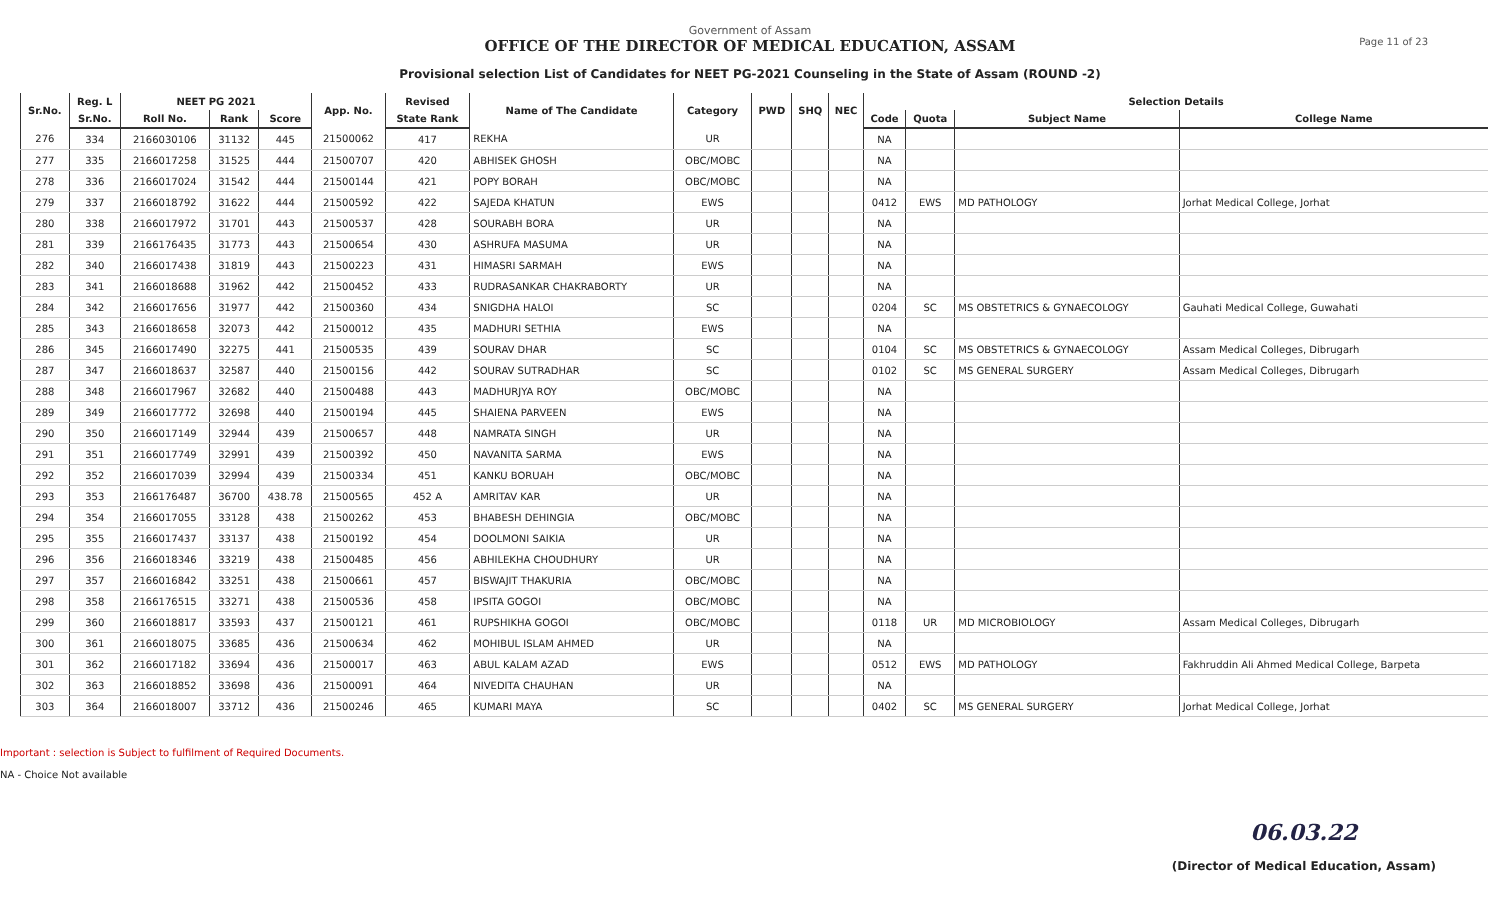Government of Assam
OFFICE OF THE DIRECTOR OF MEDICAL EDUCATION, ASSAM
Provisional selection List of Candidates for NEET PG-2021 Counseling in the State of Assam (ROUND -2)
Page 11 of 23
| Sr.No. | Reg. L | NEET PG 2021 | | | App. No. | Revised | Name of The Candidate | Category | PWD | SHQ | NEC | Selection Details | | | |
| --- | --- | --- | --- | --- | --- | --- | --- | --- | --- | --- | --- | --- | --- | --- | --- |
| | Sr.No. | Roll No. | Rank | Score | | State Rank | | | | | | Code | Quota | Subject Name | College Name |
| 276 | 334 | 2166030106 | 31132 | 445 | 21500062 | 417 | REKHA | UR | | | | NA | | | |
| 277 | 335 | 2166017258 | 31525 | 444 | 21500707 | 420 | ABHISEK GHOSH | OBC/MOBC | | | | NA | | | |
| 278 | 336 | 2166017024 | 31542 | 444 | 21500144 | 421 | POPY BORAH | OBC/MOBC | | | | NA | | | |
| 279 | 337 | 2166018792 | 31622 | 444 | 21500592 | 422 | SAJEDA KHATUN | EWS | | | | 0412 | EWS | MD PATHOLOGY | Jorhat Medical College, Jorhat |
| 280 | 338 | 2166017972 | 31701 | 443 | 21500537 | 428 | SOURABH BORA | UR | | | | NA | | | |
| 281 | 339 | 2166176435 | 31773 | 443 | 21500654 | 430 | ASHRUFA MASUMA | UR | | | | NA | | | |
| 282 | 340 | 2166017438 | 31819 | 443 | 21500223 | 431 | HIMASRI SARMAH | EWS | | | | NA | | | |
| 283 | 341 | 2166018688 | 31962 | 442 | 21500452 | 433 | RUDRASANKAR CHAKRABORTY | UR | | | | NA | | | |
| 284 | 342 | 2166017656 | 31977 | 442 | 21500360 | 434 | SNIGDHA HALOI | SC | | | | 0204 | SC | MS OBSTETRICS & GYNAECOLOGY | Gauhati Medical College, Guwahati |
| 285 | 343 | 2166018658 | 32073 | 442 | 21500012 | 435 | MADHURI SETHIA | EWS | | | | NA | | | |
| 286 | 345 | 2166017490 | 32275 | 441 | 21500535 | 439 | SOURAV DHAR | SC | | | | 0104 | SC | MS OBSTETRICS & GYNAECOLOGY | Assam Medical Colleges, Dibrugarh |
| 287 | 347 | 2166018637 | 32587 | 440 | 21500156 | 442 | SOURAV SUTRADHAR | SC | | | | 0102 | SC | MS GENERAL SURGERY | Assam Medical Colleges, Dibrugarh |
| 288 | 348 | 2166017967 | 32682 | 440 | 21500488 | 443 | MADHURJYA ROY | OBC/MOBC | | | | NA | | | |
| 289 | 349 | 2166017772 | 32698 | 440 | 21500194 | 445 | SHAIENA PARVEEN | EWS | | | | NA | | | |
| 290 | 350 | 2166017149 | 32944 | 439 | 21500657 | 448 | NAMRATA SINGH | UR | | | | NA | | | |
| 291 | 351 | 2166017749 | 32991 | 439 | 21500392 | 450 | NAVANITA SARMA | EWS | | | | NA | | | |
| 292 | 352 | 2166017039 | 32994 | 439 | 21500334 | 451 | KANKU BORUAH | OBC/MOBC | | | | NA | | | |
| 293 | 353 | 2166176487 | 36700 | 438.78 | 21500565 | 452 A | AMRITAV KAR | UR | | | | NA | | | |
| 294 | 354 | 2166017055 | 33128 | 438 | 21500262 | 453 | BHABESH DEHINGIA | OBC/MOBC | | | | NA | | | |
| 295 | 355 | 2166017437 | 33137 | 438 | 21500192 | 454 | DOOLMONI SAIKIA | UR | | | | NA | | | |
| 296 | 356 | 2166018346 | 33219 | 438 | 21500485 | 456 | ABHILEKHA CHOUDHURY | UR | | | | NA | | | |
| 297 | 357 | 2166016842 | 33251 | 438 | 21500661 | 457 | BISWAJIT THAKURIA | OBC/MOBC | | | | NA | | | |
| 298 | 358 | 2166176515 | 33271 | 438 | 21500536 | 458 | IPSITA GOGOI | OBC/MOBC | | | | NA | | | |
| 299 | 360 | 2166018817 | 33593 | 437 | 21500121 | 461 | RUPSHIKHA GOGOI | OBC/MOBC | | | | 0118 | UR | MD MICROBIOLOGY | Assam Medical Colleges, Dibrugarh |
| 300 | 361 | 2166018075 | 33685 | 436 | 21500634 | 462 | MOHIBUL ISLAM AHMED | UR | | | | NA | | | |
| 301 | 362 | 2166017182 | 33694 | 436 | 21500017 | 463 | ABUL KALAM AZAD | EWS | | | | 0512 | EWS | MD PATHOLOGY | Fakhruddin Ali Ahmed Medical College, Barpeta |
| 302 | 363 | 2166018852 | 33698 | 436 | 21500091 | 464 | NIVEDITA CHAUHAN | UR | | | | NA | | | |
| 303 | 364 | 2166018007 | 33712 | 436 | 21500246 | 465 | KUMARI MAYA | SC | | | | 0402 | SC | MS GENERAL SURGERY | Jorhat Medical College, Jorhat |
Important : selection is Subject to fulfilment of Required Documents.
NA - Choice Not available
06.03.22
(Director of Medical Education, Assam)